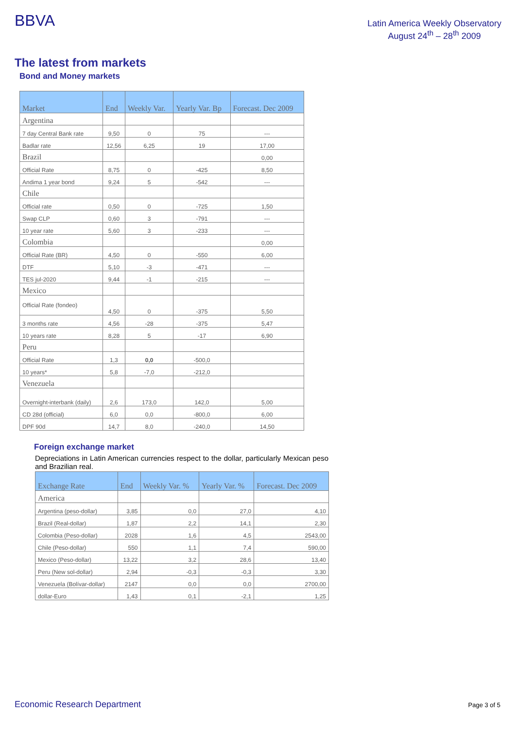BBVA
Latin America Weekly Observatory
August 24<sup>th</sup> – 28<sup>th</sup> 2009
The latest from markets
Bond and Money markets
| Market | End | Weekly Var. | Yearly Var. Bp | Forecast. Dec 2009 |
| --- | --- | --- | --- | --- |
| Argentina | | | | |
| 7 day Central Bank rate | 9,50 | 0 | 75 | --- |
| Badlar rate | 12,56 | 6,25 | 19 | 17,00 |
| Brazil | | | | 0,00 |
| Official Rate | 8,75 | 0 | -425 | 8,50 |
| Andima 1 year bond | 9,24 | 5 | -542 | --- |
| Chile | | | | |
| Official rate | 0,50 | 0 | -725 | 1,50 |
| Swap CLP | 0,60 | 3 | -791 | --- |
| 10 year rate | 5,60 | 3 | -233 | --- |
| Colombia | | | | 0,00 |
| Official Rate (BR) | 4,50 | 0 | -550 | 6,00 |
| DTF | 5,10 | -3 | -471 | --- |
| TES jul-2020 | 9,44 | -1 | -215 | --- |
| Mexico | | | | |
| Official Rate (fondeo) | 4,50 | 0 | -375 | 5,50 |
| 3 months rate | 4,56 | -28 | -375 | 5,47 |
| 10 years rate | 8,28 | 5 | -17 | 6,90 |
| Peru | | | | |
| Official Rate | 1,3 | 0,0 | -500,0 | |
| 10 years* | 5,8 | -7,0 | -212,0 | |
| Venezuela | | | | |
| Overnight-interbank (daily) | 2,6 | 173,0 | 142,0 | 5,00 |
| CD 28d (official) | 6,0 | 0,0 | -800,0 | 6,00 |
| DPF 90d | 14,7 | 8,0 | -240,0 | 14,50 |
Foreign exchange market
Depreciations in Latin American currencies respect to the dollar, particularly Mexican peso and Brazilian real.
| Exchange Rate | End | Weekly Var. % | Yearly Var. % | Forecast. Dec 2009 |
| --- | --- | --- | --- | --- |
| America | | | | |
| Argentina (peso-dollar) | 3,85 | 0,0 | 27,0 | 4,10 |
| Brazil (Real-dollar) | 1,87 | 2,2 | 14,1 | 2,30 |
| Colombia (Peso-dollar) | 2028 | 1,6 | 4,5 | 2543,00 |
| Chile (Peso-dollar) | 550 | 1,1 | 7,4 | 590,00 |
| Mexico (Peso-dollar) | 13,22 | 3,2 | 28,6 | 13,40 |
| Peru (New sol-dollar) | 2,94 | -0,3 | -0,3 | 3,30 |
| Venezuela (Bolívar-dollar) | 2147 | 0,0 | 0,0 | 2700,00 |
| dollar-Euro | 1,43 | 0,1 | -2,1 | 1,25 |
Economic Research Department Page 3 of 5